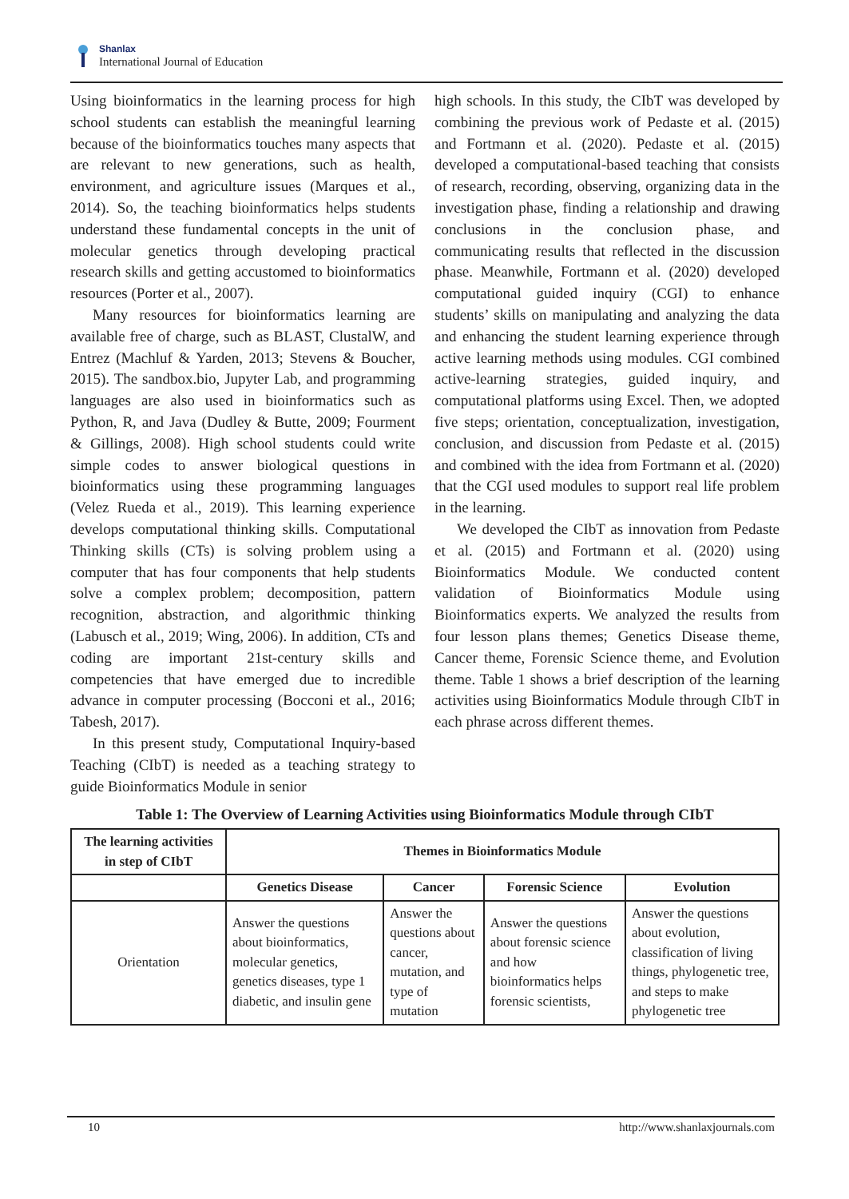Shanlax
International Journal of Education
Using bioinformatics in the learning process for high school students can establish the meaningful learning because of the bioinformatics touches many aspects that are relevant to new generations, such as health, environment, and agriculture issues (Marques et al., 2014). So, the teaching bioinformatics helps students understand these fundamental concepts in the unit of molecular genetics through developing practical research skills and getting accustomed to bioinformatics resources (Porter et al., 2007).
Many resources for bioinformatics learning are available free of charge, such as BLAST, ClustalW, and Entrez (Machluf & Yarden, 2013; Stevens & Boucher, 2015). The sandbox.bio, Jupyter Lab, and programming languages are also used in bioinformatics such as Python, R, and Java (Dudley & Butte, 2009; Fourment & Gillings, 2008). High school students could write simple codes to answer biological questions in bioinformatics using these programming languages (Velez Rueda et al., 2019). This learning experience develops computational thinking skills. Computational Thinking skills (CTs) is solving problem using a computer that has four components that help students solve a complex problem; decomposition, pattern recognition, abstraction, and algorithmic thinking (Labusch et al., 2019; Wing, 2006). In addition, CTs and coding are important 21st-century skills and competencies that have emerged due to incredible advance in computer processing (Bocconi et al., 2016; Tabesh, 2017).
In this present study, Computational Inquiry-based Teaching (CIbT) is needed as a teaching strategy to guide Bioinformatics Module in senior
high schools. In this study, the CIbT was developed by combining the previous work of Pedaste et al. (2015) and Fortmann et al. (2020). Pedaste et al. (2015) developed a computational-based teaching that consists of research, recording, observing, organizing data in the investigation phase, finding a relationship and drawing conclusions in the conclusion phase, and communicating results that reflected in the discussion phase. Meanwhile, Fortmann et al. (2020) developed computational guided inquiry (CGI) to enhance students’ skills on manipulating and analyzing the data and enhancing the student learning experience through active learning methods using modules. CGI combined active-learning strategies, guided inquiry, and computational platforms using Excel. Then, we adopted five steps; orientation, conceptualization, investigation, conclusion, and discussion from Pedaste et al. (2015) and combined with the idea from Fortmann et al. (2020) that the CGI used modules to support real life problem in the learning.
We developed the CIbT as innovation from Pedaste et al. (2015) and Fortmann et al. (2020) using Bioinformatics Module. We conducted content validation of Bioinformatics Module using Bioinformatics experts. We analyzed the results from four lesson plans themes; Genetics Disease theme, Cancer theme, Forensic Science theme, and Evolution theme. Table 1 shows a brief description of the learning activities using Bioinformatics Module through CIbT in each phrase across different themes.
Table 1: The Overview of Learning Activities using Bioinformatics Module through CIbT
| The learning activities in step of CIbT | Themes in Bioinformatics Module | | | |
| --- | --- | --- | --- | --- |
| | Genetics Disease | Cancer | Forensic Science | Evolution |
| Orientation | Answer the questions about bioinformatics, molecular genetics, genetics diseases, type 1 diabetic, and insulin gene | Answer the questions about cancer, mutation, and type of mutation | Answer the questions about forensic science and how bioinformatics helps forensic scientists, | Answer the questions about evolution, classification of living things, phylogenetic tree, and steps to make phylogenetic tree |
10 http://www.shanlaxjournals.com